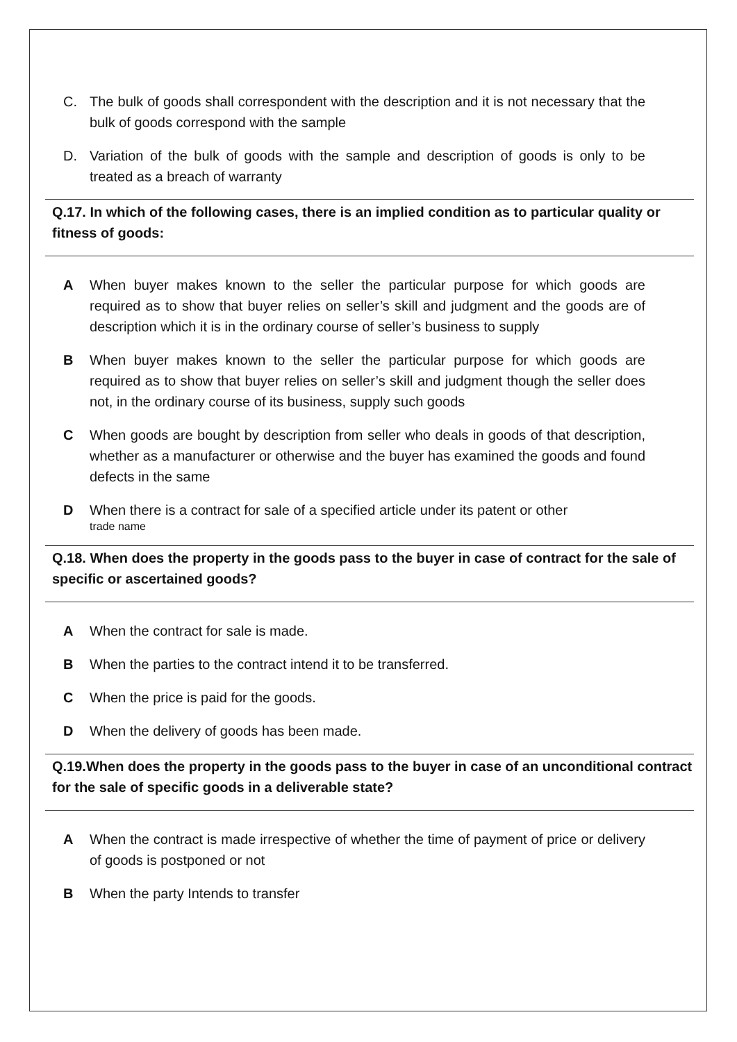C. The bulk of goods shall correspondent with the description and it is not necessary that the bulk of goods correspond with the sample
D. Variation of the bulk of goods with the sample and description of goods is only to be treated as a breach of warranty
Q.17. In which of the following cases, there is an implied condition as to particular quality or fitness of goods:
A When buyer makes known to the seller the particular purpose for which goods are required as to show that buyer relies on seller’s skill and judgment and the goods are of description which it is in the ordinary course of seller’s business to supply
B When buyer makes known to the seller the particular purpose for which goods are required as to show that buyer relies on seller’s skill and judgment though the seller does not, in the ordinary course of its business, supply such goods
C When goods are bought by description from seller who deals in goods of that description, whether as a manufacturer or otherwise and the buyer has examined the goods and found defects in the same
D When there is a contract for sale of a specified article under its patent or other
trade name
Q.18. When does the property in the goods pass to the buyer in case of contract for the sale of specific or ascertained goods?
A When the contract for sale is made.
B When the parties to the contract intend it to be transferred.
C When the price is paid for the goods.
D When the delivery of goods has been made.
Q.19.When does the property in the goods pass to the buyer in case of an unconditional contract for the sale of specific goods in a deliverable state?
A When the contract is made irrespective of whether the time of payment of price or delivery of goods is postponed or not
B When the party Intends to transfer